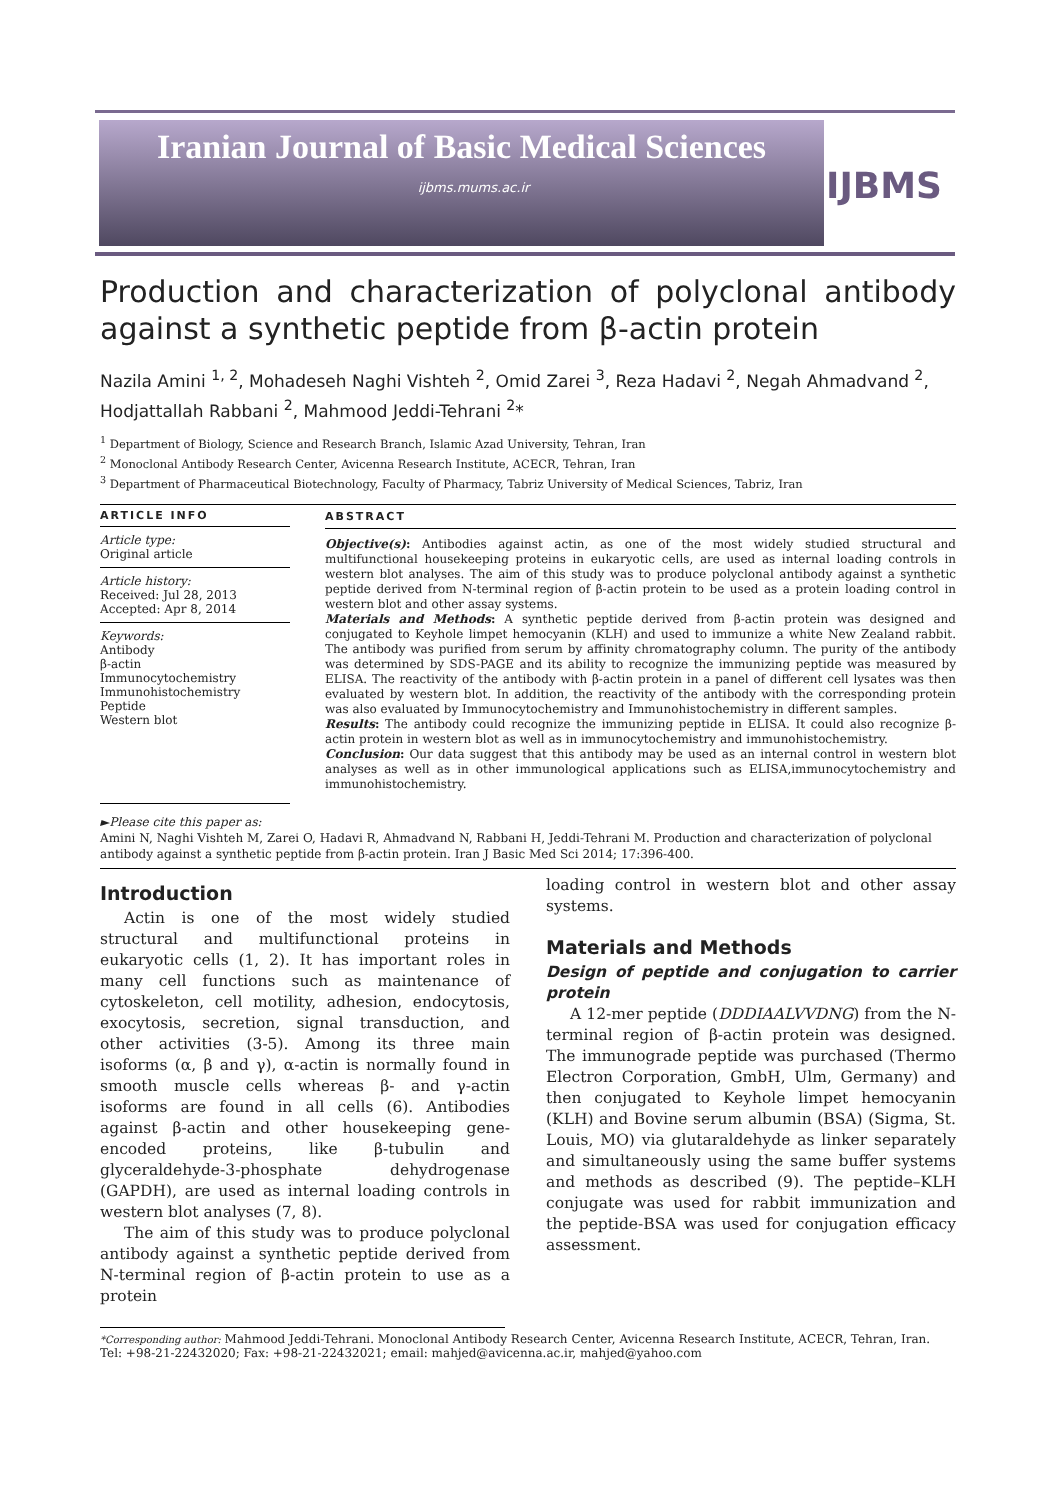Iranian Journal of Basic Medical Sciences
ijbms.mums.ac.ir
IJBMS
Production and characterization of polyclonal antibody against a synthetic peptide from β-actin protein
Nazila Amini <sup>1, 2</sup>, Mohadeseh Naghi Vishteh <sup>2</sup>, Omid Zarei <sup>3</sup>, Reza Hadavi <sup>2</sup>, Negah Ahmadvand <sup>2</sup>, Hodjattallah Rabbani <sup>2</sup>, Mahmood Jeddi-Tehrani <sup>2</sup>*
<sup>1</sup> Department of Biology, Science and Research Branch, Islamic Azad University, Tehran, Iran
<sup>2</sup> Monoclonal Antibody Research Center, Avicenna Research Institute, ACECR, Tehran, Iran
<sup>3</sup> Department of Pharmaceutical Biotechnology, Faculty of Pharmacy, Tabriz University of Medical Sciences, Tabriz, Iran
ARTICLE INFO
Article type:
Original article
Article history:
Received: Jul 28, 2013
Accepted: Apr 8, 2014
Keywords:
Antibody
β-actin
Immunocytochemistry
Immunohistochemistry
Peptide
Western blot
ABSTRACT
Objective(s): Antibodies against actin, as one of the most widely studied structural and multifunctional housekeeping proteins in eukaryotic cells, are used as internal loading controls in western blot analyses. The aim of this study was to produce polyclonal antibody against a synthetic peptide derived from N-terminal region of β-actin protein to be used as a protein loading control in western blot and other assay systems.
Materials and Methods: A synthetic peptide derived from β-actin protein was designed and conjugated to Keyhole limpet hemocyanin (KLH) and used to immunize a white New Zealand rabbit. The antibody was purified from serum by affinity chromatography column. The purity of the antibody was determined by SDS-PAGE and its ability to recognize the immunizing peptide was measured by ELISA. The reactivity of the antibody with β-actin protein in a panel of different cell lysates was then evaluated by western blot. In addition, the reactivity of the antibody with the corresponding protein was also evaluated by Immunocytochemistry and Immunohistochemistry in different samples.
Results: The antibody could recognize the immunizing peptide in ELISA. It could also recognize β-actin protein in western blot as well as in immunocytochemistry and immunohistochemistry.
Conclusion: Our data suggest that this antibody may be used as an internal control in western blot analyses as well as in other immunological applications such as ELISA,immunocytochemistry and immunohistochemistry.
►Please cite this paper as:
Amini N, Naghi Vishteh M, Zarei O, Hadavi R, Ahmadvand N, Rabbani H, Jeddi-Tehrani M. Production and characterization of polyclonal antibody against a synthetic peptide from β-actin protein. Iran J Basic Med Sci 2014; 17:396-400.
Introduction
Actin is one of the most widely studied structural and multifunctional proteins in eukaryotic cells (1, 2). It has important roles in many cell functions such as maintenance of cytoskeleton, cell motility, adhesion, endocytosis, exocytosis, secretion, signal transduction, and other activities (3-5). Among its three main isoforms (α, β and γ), α-actin is normally found in smooth muscle cells whereas β- and γ-actin isoforms are found in all cells (6). Antibodies against β-actin and other housekeeping gene-encoded proteins, like β-tubulin and glyceraldehyde-3-phosphate dehydrogenase (GAPDH), are used as internal loading controls in western blot analyses (7, 8).
The aim of this study was to produce polyclonal antibody against a synthetic peptide derived from N-terminal region of β-actin protein to use as a protein
loading control in western blot and other assay systems.
Materials and Methods
Design of peptide and conjugation to carrier protein
A 12-mer peptide (DDDIAALVVDNG) from the N-terminal region of β-actin protein was designed. The immunograde peptide was purchased (Thermo Electron Corporation, GmbH, Ulm, Germany) and then conjugated to Keyhole limpet hemocyanin (KLH) and Bovine serum albumin (BSA) (Sigma, St. Louis, MO) via glutaraldehyde as linker separately and simultaneously using the same buffer systems and methods as described (9). The peptide–KLH conjugate was used for rabbit immunization and the peptide-BSA was used for conjugation efficacy assessment.
*Corresponding author: Mahmood Jeddi-Tehrani. Monoclonal Antibody Research Center, Avicenna Research Institute, ACECR, Tehran, Iran. Tel: +98-21-22432020; Fax: +98-21-22432021; email: mahjed@avicenna.ac.ir, mahjed@yahoo.com